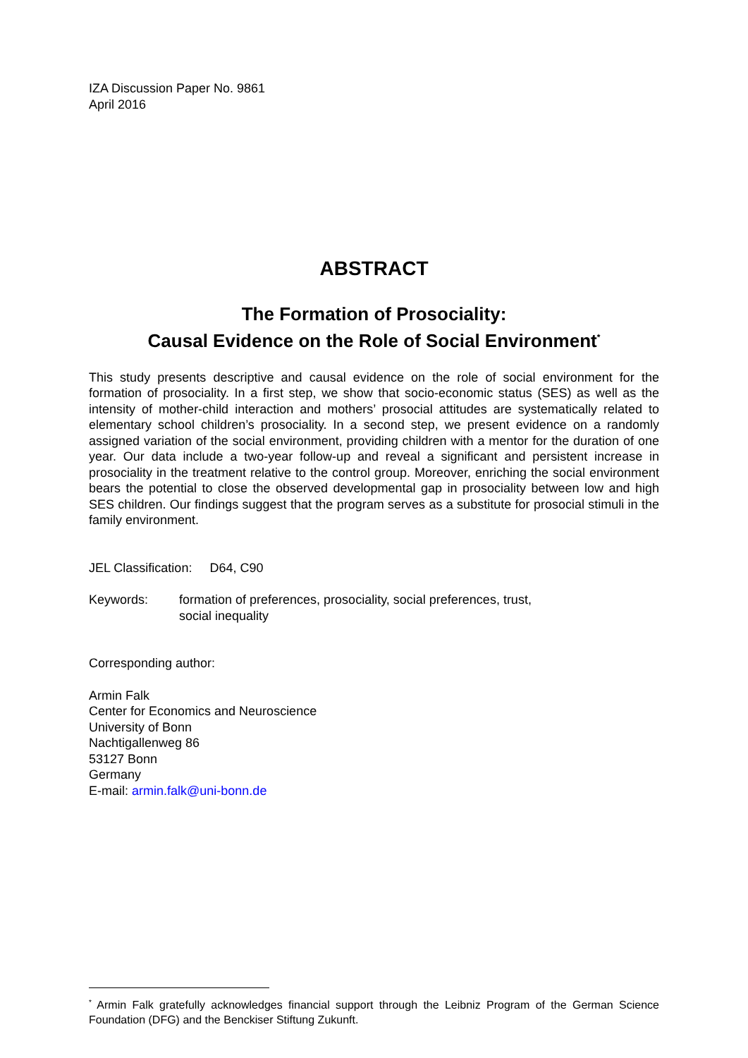IZA Discussion Paper No. 9861
April 2016
ABSTRACT
The Formation of Prosociality:
Causal Evidence on the Role of Social Environment<sup>*</sup>
This study presents descriptive and causal evidence on the role of social environment for the formation of prosociality. In a first step, we show that socio-economic status (SES) as well as the intensity of mother-child interaction and mothers’ prosocial attitudes are systematically related to elementary school children’s prosociality. In a second step, we present evidence on a randomly assigned variation of the social environment, providing children with a mentor for the duration of one year. Our data include a two-year follow-up and reveal a significant and persistent increase in prosociality in the treatment relative to the control group. Moreover, enriching the social environment bears the potential to close the observed developmental gap in prosociality between low and high SES children. Our findings suggest that the program serves as a substitute for prosocial stimuli in the family environment.
JEL Classification: D64, C90
Keywords: formation of preferences, prosociality, social preferences, trust,
social inequality
Corresponding author:
Armin Falk
Center for Economics and Neuroscience
University of Bonn
Nachtigallenweg 86
53127 Bonn
Germany
E-mail: armin.falk@uni-bonn.de
<sup>*</sup> Armin Falk gratefully acknowledges financial support through the Leibniz Program of the German Science Foundation (DFG) and the Benckiser Stiftung Zukunft.